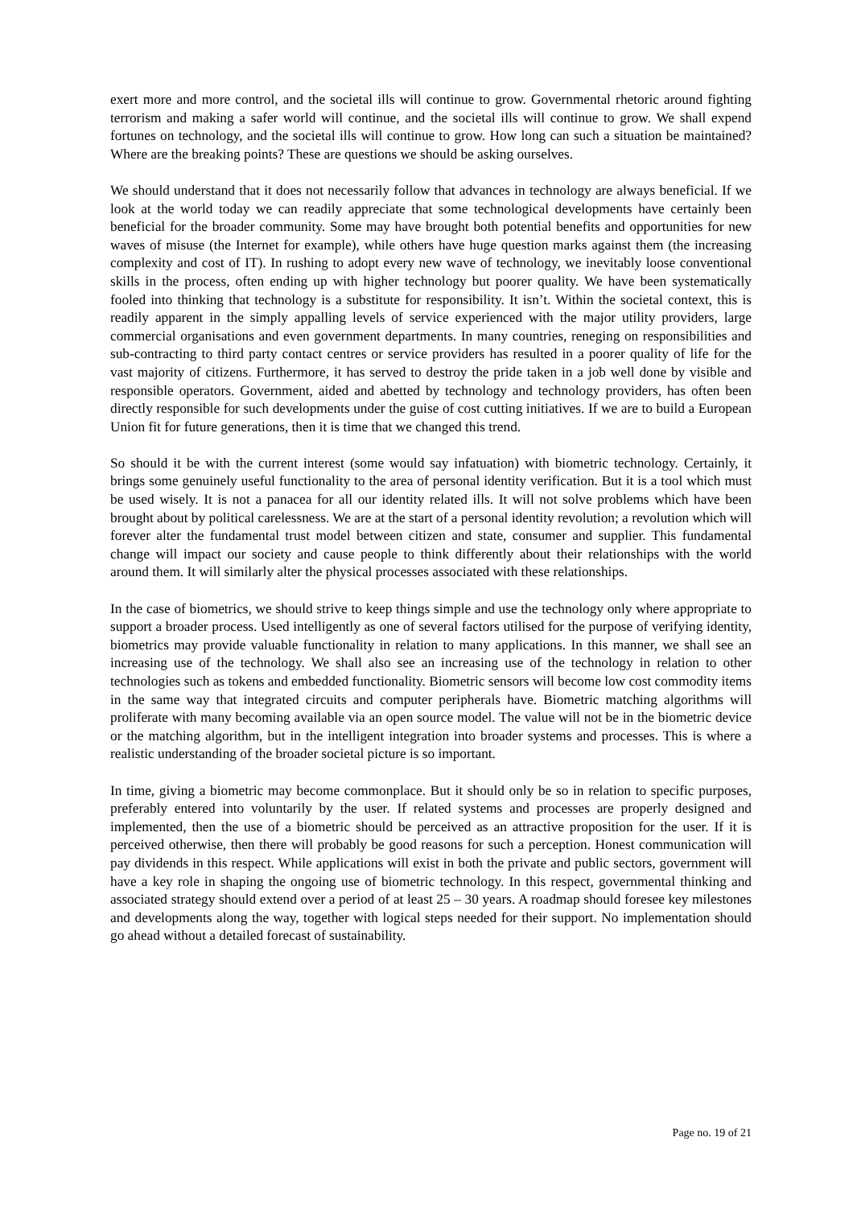exert more and more control, and the societal ills will continue to grow. Governmental rhetoric around fighting terrorism and making a safer world will continue, and the societal ills will continue to grow. We shall expend fortunes on technology, and the societal ills will continue to grow. How long can such a situation be maintained? Where are the breaking points? These are questions we should be asking ourselves.
We should understand that it does not necessarily follow that advances in technology are always beneficial. If we look at the world today we can readily appreciate that some technological developments have certainly been beneficial for the broader community. Some may have brought both potential benefits and opportunities for new waves of misuse (the Internet for example), while others have huge question marks against them (the increasing complexity and cost of IT). In rushing to adopt every new wave of technology, we inevitably loose conventional skills in the process, often ending up with higher technology but poorer quality. We have been systematically fooled into thinking that technology is a substitute for responsibility. It isn’t. Within the societal context, this is readily apparent in the simply appalling levels of service experienced with the major utility providers, large commercial organisations and even government departments. In many countries, reneging on responsibilities and sub-contracting to third party contact centres or service providers has resulted in a poorer quality of life for the vast majority of citizens. Furthermore, it has served to destroy the pride taken in a job well done by visible and responsible operators. Government, aided and abetted by technology and technology providers, has often been directly responsible for such developments under the guise of cost cutting initiatives. If we are to build a European Union fit for future generations, then it is time that we changed this trend.
So should it be with the current interest (some would say infatuation) with biometric technology. Certainly, it brings some genuinely useful functionality to the area of personal identity verification. But it is a tool which must be used wisely. It is not a panacea for all our identity related ills. It will not solve problems which have been brought about by political carelessness. We are at the start of a personal identity revolution; a revolution which will forever alter the fundamental trust model between citizen and state, consumer and supplier. This fundamental change will impact our society and cause people to think differently about their relationships with the world around them. It will similarly alter the physical processes associated with these relationships.
In the case of biometrics, we should strive to keep things simple and use the technology only where appropriate to support a broader process. Used intelligently as one of several factors utilised for the purpose of verifying identity, biometrics may provide valuable functionality in relation to many applications. In this manner, we shall see an increasing use of the technology. We shall also see an increasing use of the technology in relation to other technologies such as tokens and embedded functionality. Biometric sensors will become low cost commodity items in the same way that integrated circuits and computer peripherals have. Biometric matching algorithms will proliferate with many becoming available via an open source model. The value will not be in the biometric device or the matching algorithm, but in the intelligent integration into broader systems and processes. This is where a realistic understanding of the broader societal picture is so important.
In time, giving a biometric may become commonplace. But it should only be so in relation to specific purposes, preferably entered into voluntarily by the user. If related systems and processes are properly designed and implemented, then the use of a biometric should be perceived as an attractive proposition for the user. If it is perceived otherwise, then there will probably be good reasons for such a perception. Honest communication will pay dividends in this respect. While applications will exist in both the private and public sectors, government will have a key role in shaping the ongoing use of biometric technology. In this respect, governmental thinking and associated strategy should extend over a period of at least 25 – 30 years. A roadmap should foresee key milestones and developments along the way, together with logical steps needed for their support. No implementation should go ahead without a detailed forecast of sustainability.
Page no. 19 of 21